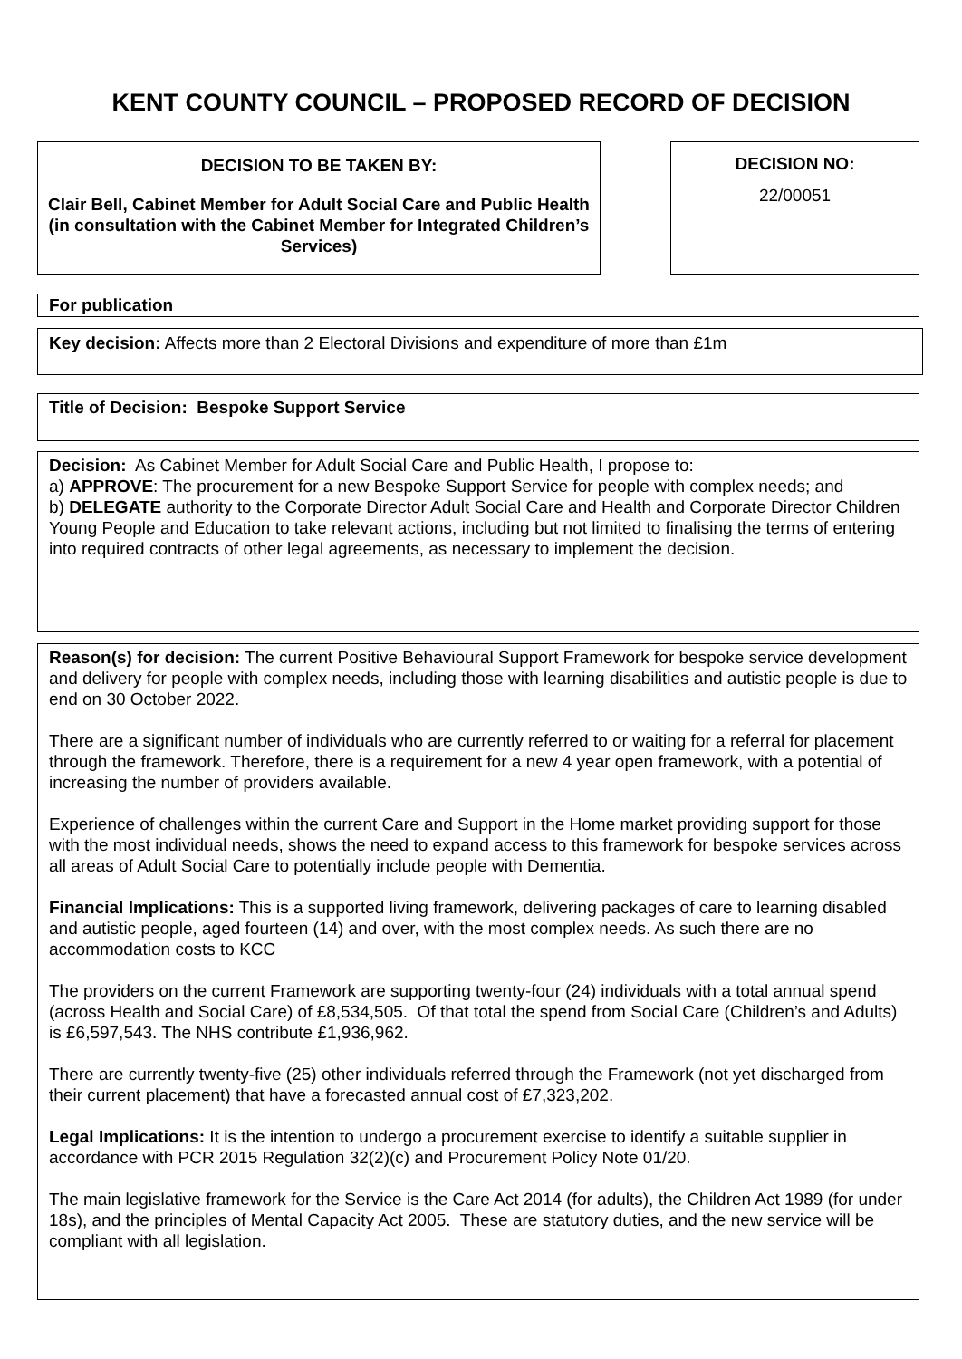KENT COUNTY COUNCIL – PROPOSED RECORD OF DECISION
DECISION TO BE TAKEN BY:
Clair Bell, Cabinet Member for Adult Social Care and Public Health (in consultation with the Cabinet Member for Integrated Children’s Services)
DECISION NO:
22/00051
For publication
Key decision: Affects more than 2 Electoral Divisions and expenditure of more than £1m
Title of Decision: Bespoke Support Service
Decision: As Cabinet Member for Adult Social Care and Public Health, I propose to:
a) APPROVE: The procurement for a new Bespoke Support Service for people with complex needs; and
b) DELEGATE authority to the Corporate Director Adult Social Care and Health and Corporate Director Children Young People and Education to take relevant actions, including but not limited to finalising the terms of entering into required contracts of other legal agreements, as necessary to implement the decision.
Reason(s) for decision: The current Positive Behavioural Support Framework for bespoke service development and delivery for people with complex needs, including those with learning disabilities and autistic people is due to end on 30 October 2022.
There are a significant number of individuals who are currently referred to or waiting for a referral for placement through the framework. Therefore, there is a requirement for a new 4 year open framework, with a potential of increasing the number of providers available.
Experience of challenges within the current Care and Support in the Home market providing support for those with the most individual needs, shows the need to expand access to this framework for bespoke services across all areas of Adult Social Care to potentially include people with Dementia.
Financial Implications: This is a supported living framework, delivering packages of care to learning disabled and autistic people, aged fourteen (14) and over, with the most complex needs. As such there are no accommodation costs to KCC
The providers on the current Framework are supporting twenty-four (24) individuals with a total annual spend (across Health and Social Care) of £8,534,505. Of that total the spend from Social Care (Children’s and Adults) is £6,597,543. The NHS contribute £1,936,962.
There are currently twenty-five (25) other individuals referred through the Framework (not yet discharged from their current placement) that have a forecasted annual cost of £7,323,202.
Legal Implications: It is the intention to undergo a procurement exercise to identify a suitable supplier in accordance with PCR 2015 Regulation 32(2)(c) and Procurement Policy Note 01/20.
The main legislative framework for the Service is the Care Act 2014 (for adults), the Children Act 1989 (for under 18s), and the principles of Mental Capacity Act 2005. These are statutory duties, and the new service will be compliant with all legislation.